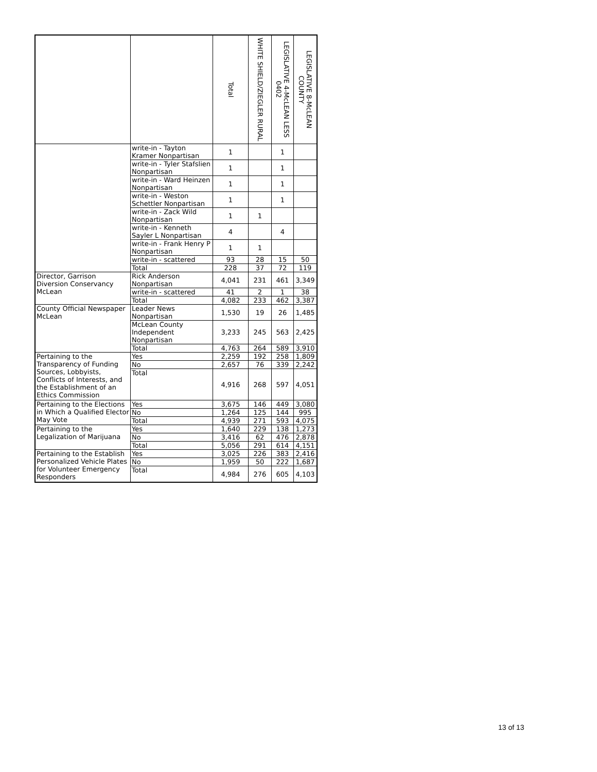| | | Total | WHITE SHIELD/ZIEGLER RURAL | LEGISLATIVE 4-McLEAN LESS 0402 | LEGISLATIVE 8-McLEAN COUNTY |
| --- | --- | --- | --- | --- | --- |
| | write-in - Tayton Kramer Nonpartisan | 1 | | 1 | |
| | write-in - Tyler Stafslien Nonpartisan | 1 | | 1 | |
| | write-in - Ward Heinzen Nonpartisan | 1 | | 1 | |
| | write-in - Weston Schettler Nonpartisan | 1 | | 1 | |
| | write-in - Zack Wild Nonpartisan | 1 | 1 | | |
| | write-in - Kenneth Sayler L Nonpartisan | 4 | | 4 | |
| | write-in - Frank Henry P Nonpartisan | 1 | 1 | | |
| | write-in - scattered | 93 | 28 | 15 | 50 |
| | Total | 228 | 37 | 72 | 119 |
| Director, Garrison Diversion Conservancy McLean | Rick Anderson Nonpartisan | 4,041 | 231 | 461 | 3,349 |
| | write-in - scattered | 41 | 2 | 1 | 38 |
| | Total | 4,082 | 233 | 462 | 3,387 |
| County Official Newspaper McLean | Leader News Nonpartisan | 1,530 | 19 | 26 | 1,485 |
| | McLean County Independent Nonpartisan | 3,233 | 245 | 563 | 2,425 |
| | Total | 4,763 | 264 | 589 | 3,910 |
| Pertaining to the Transparency of Funding Sources, Lobbyists, Conflicts of Interests, and the Establishment of an Ethics Commission | Yes | 2,259 | 192 | 258 | 1,809 |
| | No | 2,657 | 76 | 339 | 2,242 |
| | Total | 4,916 | 268 | 597 | 4,051 |
| Pertaining to the Elections in Which a Qualified Elector May Vote | Yes | 3,675 | 146 | 449 | 3,080 |
| | No | 1,264 | 125 | 144 | 995 |
| | Total | 4,939 | 271 | 593 | 4,075 |
| Pertaining to the Legalization of Marijuana | Yes | 1,640 | 229 | 138 | 1,273 |
| | No | 3,416 | 62 | 476 | 2,878 |
| | Total | 5,056 | 291 | 614 | 4,151 |
| Pertaining to the Establish Personalized Vehicle Plates for Volunteer Emergency Responders | Yes | 3,025 | 226 | 383 | 2,416 |
| | No | 1,959 | 50 | 222 | 1,687 |
| | Total | 4,984 | 276 | 605 | 4,103 |
13 of 13